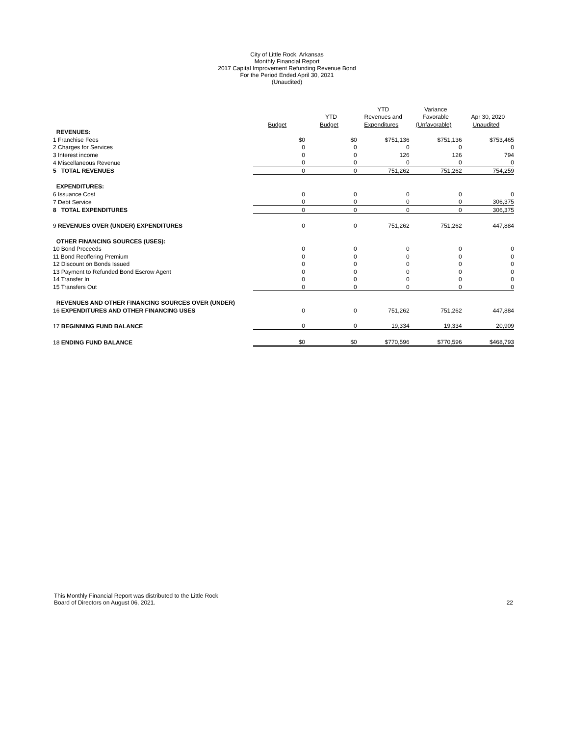City of Little Rock, Arkansas
Monthly Financial Report
2017 Capital Improvement Refunding Revenue Bond
For the Period Ended April 30, 2021
(Unaudited)
| | | | YTD | Variance | |
| --- | --- | --- | --- | --- | --- |
| | | YTD | Revenues and | Favorable | Apr 30, 2020 |
| | Budget | Budget | Expenditures | (Unfavorable) | Unaudited |
| REVENUES: | | | | | |
| 1 Franchise Fees | $0 | $0 | $751,136 | $751,136 | $753,465 |
| 2 Charges for Services | 0 | 0 | 0 | 0 | 0 |
| 3 Interest income | 0 | 0 | 126 | 126 | 794 |
| 4 Miscellaneous Revenue | 0 | 0 | 0 | 0 | 0 |
| 5 TOTAL REVENUES | 0 | 0 | 751,262 | 751,262 | 754,259 |
| EXPENDITURES: | | | | | |
| 6 Issuance Cost | 0 | 0 | 0 | 0 | 0 |
| 7 Debt Service | 0 | 0 | 0 | 0 | 306,375 |
| 8 TOTAL EXPENDITURES | 0 | 0 | 0 | 0 | 306,375 |
| 9 REVENUES OVER (UNDER) EXPENDITURES | 0 | 0 | 751,262 | 751,262 | 447,884 |
| OTHER FINANCING SOURCES (USES): | | | | | |
| 10 Bond Proceeds | 0 | 0 | 0 | 0 | 0 |
| 11 Bond Reoffering Premium | 0 | 0 | 0 | 0 | 0 |
| 12 Discount on Bonds Issued | 0 | 0 | 0 | 0 | 0 |
| 13 Payment to Refunded Bond Escrow Agent | 0 | 0 | 0 | 0 | 0 |
| 14 Transfer In | 0 | 0 | 0 | 0 | 0 |
| 15 Transfers Out | 0 | 0 | 0 | 0 | 0 |
| REVENUES AND OTHER FINANCING SOURCES OVER (UNDER) | | | | | |
| 16 EXPENDITURES AND OTHER FINANCING USES | 0 | 0 | 751,262 | 751,262 | 447,884 |
| 17 BEGINNING FUND BALANCE | 0 | 0 | 19,334 | 19,334 | 20,909 |
| 18 ENDING FUND BALANCE | $0 | $0 | $770,596 | $770,596 | $468,793 |
This Monthly Financial Report was distributed to the Little Rock
Board of Directors on August 06, 2021.
22